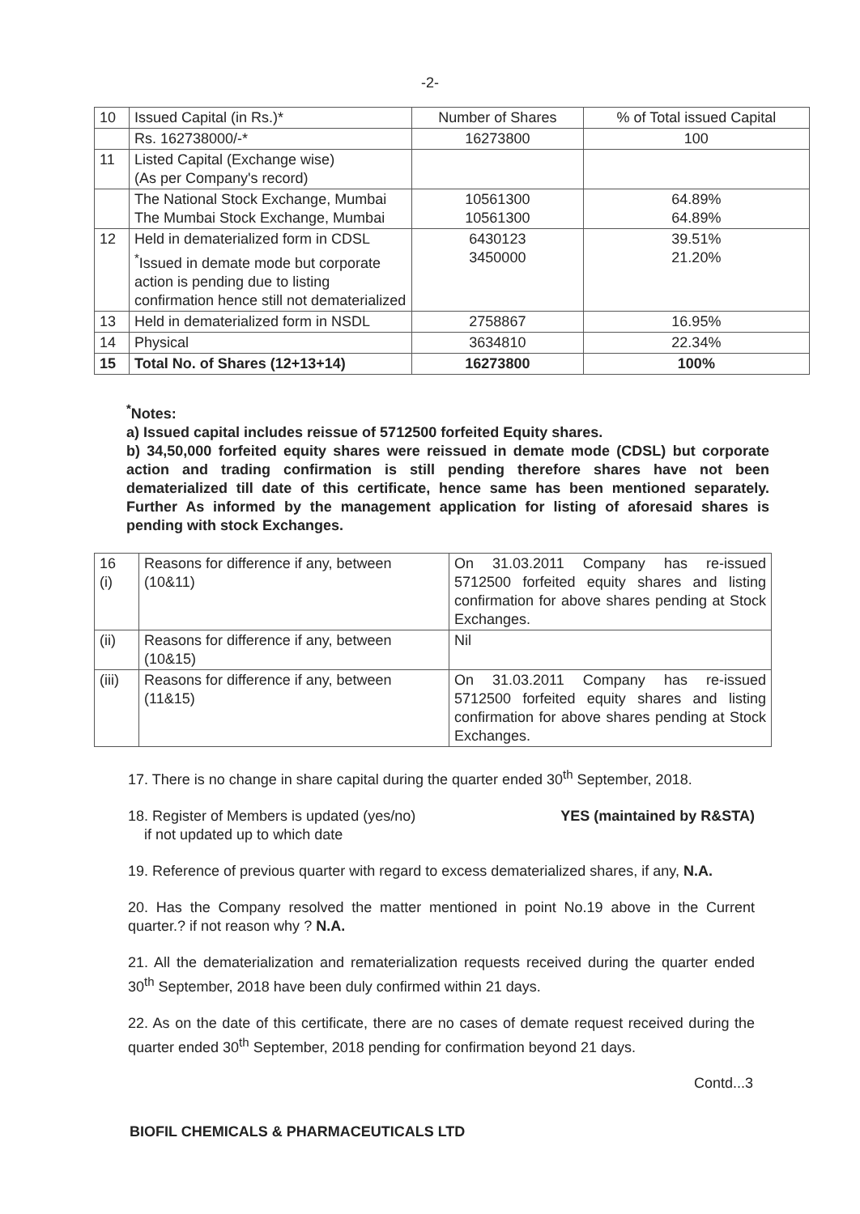-2-
| 10 | Issued Capital (in Rs.)* | Number of Shares | % of Total issued Capital |
| | Rs. 162738000/-* | 16273800 | 100 |
| 11 | Listed Capital (Exchange wise) (As per Company's record) | | |
| | The National Stock Exchange, Mumbai The Mumbai Stock Exchange, Mumbai | 10561300 10561300 | 64.89% 64.89% |
| 12 | Held in dematerialized form in CDSL <sup>*</sup> Issued in demate mode but corporate action is pending due to listing confirmation hence still not dematerialized | 6430123 3450000 | 39.51% 21.20% |
| 13 | Held in dematerialized form in NSDL | 2758867 | 16.95% |
| 14 | Physical | 3634810 | 22.34% |
| 15 | Total No. of Shares (12+13+14) | 16273800 | 100% |
<sup>*</sup> Notes:
a) Issued capital includes reissue of 5712500 forfeited Equity shares.
b) 34,50,000 forfeited equity shares were reissued in demate mode (CDSL) but corporate action and trading confirmation is still pending therefore shares have not been dematerialized till date of this certificate, hence same has been mentioned separately. Further As informed by the management application for listing of aforesaid shares is pending with stock Exchanges.
| 16 (i) | Reasons for difference if any, between (10&11) | On 31.03.2011 Company has re-issued 5712500 forfeited equity shares and listing confirmation for above shares pending at Stock Exchanges. |
| (ii) | Reasons for difference if any, between (10&15) | Nil |
| (iii) | Reasons for difference if any, between (11&15) | On 31.03.2011 Company has re-issued 5712500 forfeited equity shares and listing confirmation for above shares pending at Stock Exchanges. |
17. There is no change in share capital during the quarter ended 30<sup>th</sup> September, 2018.
18. Register of Members is updated (yes/no)
if not updated up to which date YES (maintained by R&STA)
19. Reference of previous quarter with regard to excess dematerialized shares, if any, N.A.
20. Has the Company resolved the matter mentioned in point No.19 above in the Current quarter.? if not reason why ? N.A.
21. All the dematerialization and rematerialization requests received during the quarter ended 30<sup>th</sup> September, 2018 have been duly confirmed within 21 days.
22. As on the date of this certificate, there are no cases of demate request received during the quarter ended 30<sup>th</sup> September, 2018 pending for confirmation beyond 21 days.
BIOFIL CHEMICALS & PHARMACEUTICALS LTD Contd...3